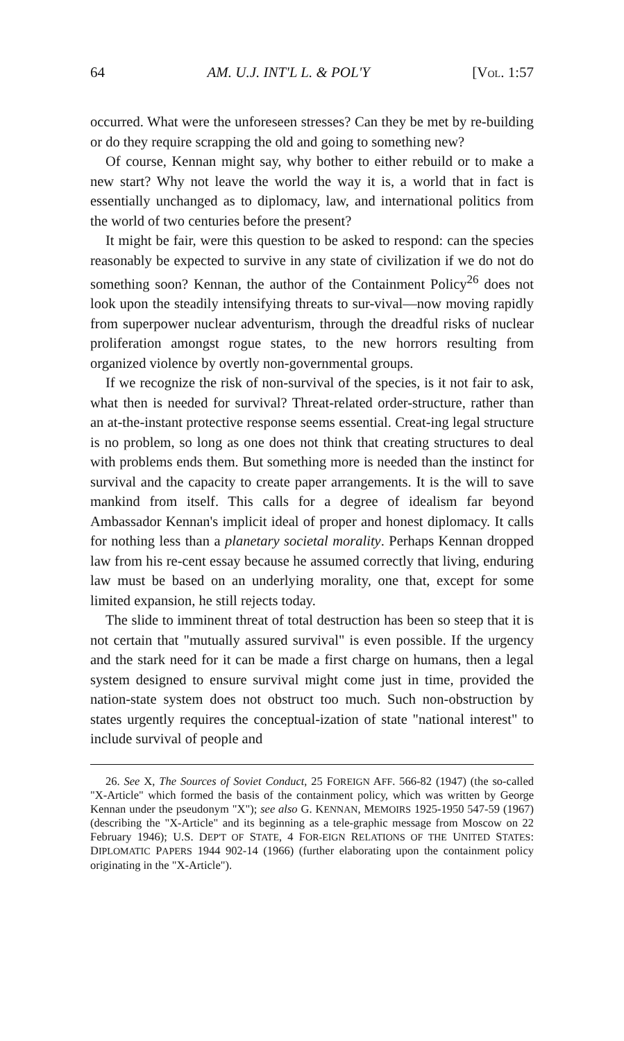64 AM. U.J. INT'L L. & POL'Y [VOL. 1:57
occurred. What were the unforeseen stresses? Can they be met by re-building or do they require scrapping the old and going to something new?
Of course, Kennan might say, why bother to either rebuild or to make a new start? Why not leave the world the way it is, a world that in fact is essentially unchanged as to diplomacy, law, and international politics from the world of two centuries before the present?
It might be fair, were this question to be asked to respond: can the species reasonably be expected to survive in any state of civilization if we do not do something soon? Kennan, the author of the Containment Policy<sup>26</sup> does not look upon the steadily intensifying threats to sur-vival—now moving rapidly from superpower nuclear adventurism, through the dreadful risks of nuclear proliferation amongst rogue states, to the new horrors resulting from organized violence by overtly non-governmental groups.
If we recognize the risk of non-survival of the species, is it not fair to ask, what then is needed for survival? Threat-related order-structure, rather than an at-the-instant protective response seems essential. Creat-ing legal structure is no problem, so long as one does not think that creating structures to deal with problems ends them. But something more is needed than the instinct for survival and the capacity to create paper arrangements. It is the will to save mankind from itself. This calls for a degree of idealism far beyond Ambassador Kennan's implicit ideal of proper and honest diplomacy. It calls for nothing less than a planetary societal morality. Perhaps Kennan dropped law from his re-cent essay because he assumed correctly that living, enduring law must be based on an underlying morality, one that, except for some limited expansion, he still rejects today.
The slide to imminent threat of total destruction has been so steep that it is not certain that "mutually assured survival" is even possible. If the urgency and the stark need for it can be made a first charge on humans, then a legal system designed to ensure survival might come just in time, provided the nation-state system does not obstruct too much. Such non-obstruction by states urgently requires the conceptual-ization of state "national interest" to include survival of people and
26. See X, The Sources of Soviet Conduct, 25 FOREIGN AFF. 566-82 (1947) (the so-called "X-Article" which formed the basis of the containment policy, which was written by George Kennan under the pseudonym "X"); see also G. KENNAN, MEMOIRS 1925-1950 547-59 (1967) (describing the "X-Article" and its beginning as a tele-graphic message from Moscow on 22 February 1946); U.S. DEP'T OF STATE, 4 FOR-EIGN RELATIONS OF THE UNITED STATES: DIPLOMATIC PAPERS 1944 902-14 (1966) (further elaborating upon the containment policy originating in the "X-Article").